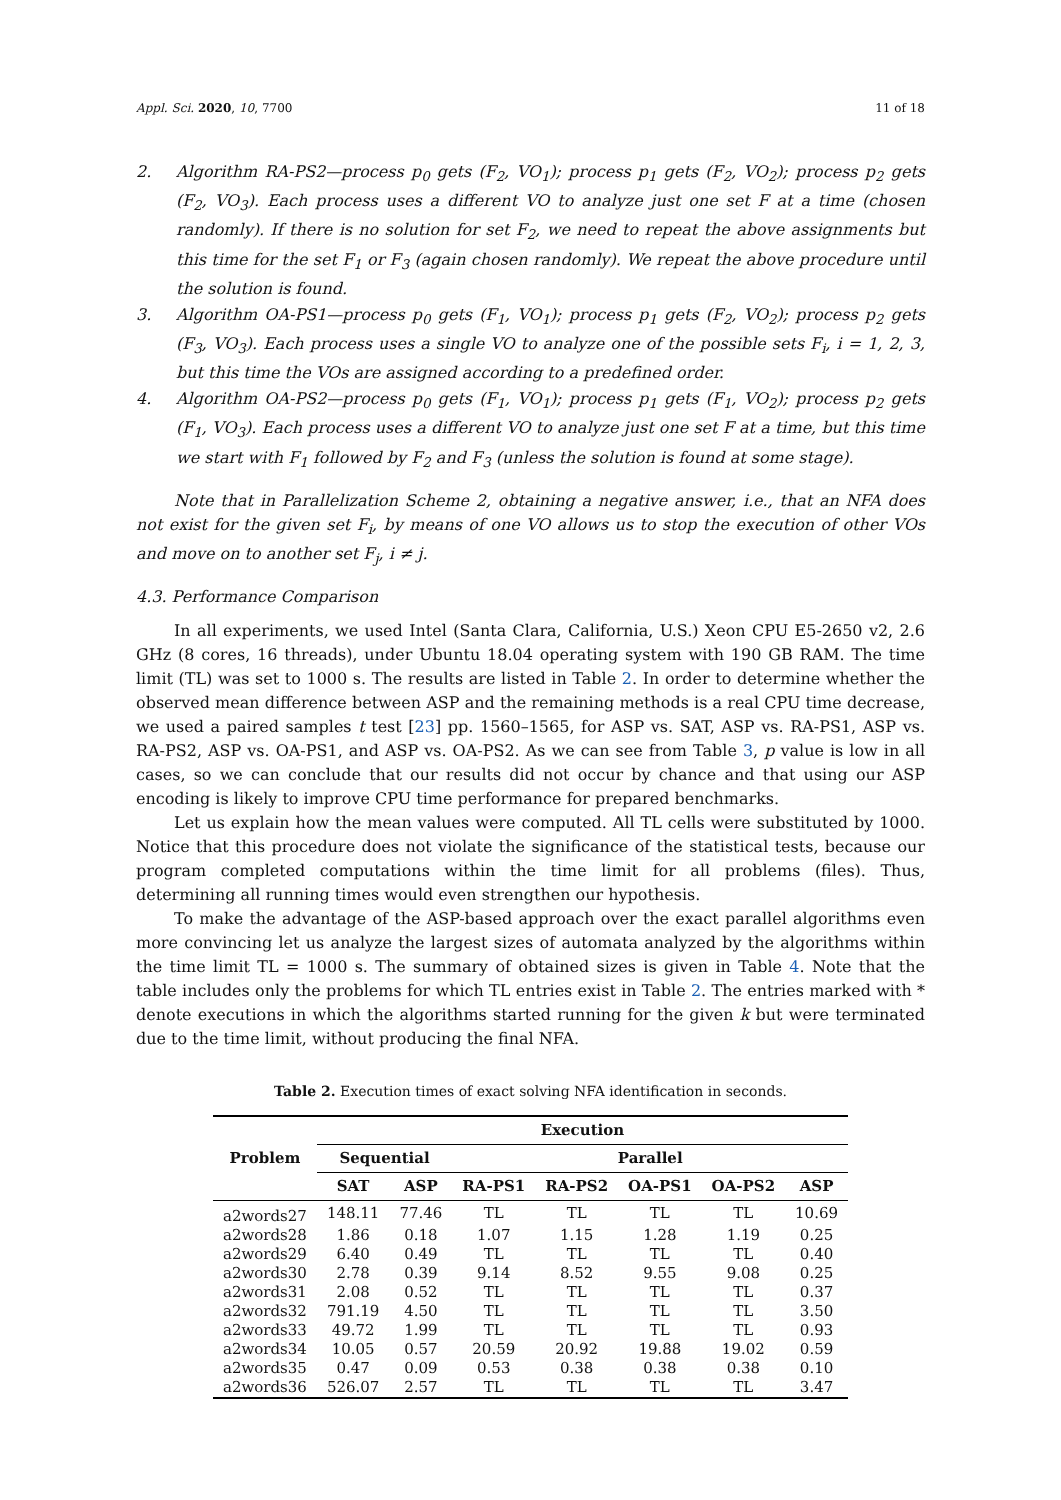Appl. Sci. 2020, 10, 7700 11 of 18
2. Algorithm RA-PS2—process p<sub>0</sub> gets (F<sub>2</sub>, VO<sub>1</sub>); process p<sub>1</sub> gets (F<sub>2</sub>, VO<sub>2</sub>); process p<sub>2</sub> gets (F<sub>2</sub>, VO<sub>3</sub>). Each process uses a different VO to analyze just one set F at a time (chosen randomly). If there is no solution for set F<sub>2</sub>, we need to repeat the above assignments but this time for the set F<sub>1</sub> or F<sub>3</sub> (again chosen randomly). We repeat the above procedure until the solution is found.
3. Algorithm OA-PS1—process p<sub>0</sub> gets (F<sub>1</sub>, VO<sub>1</sub>); process p<sub>1</sub> gets (F<sub>2</sub>, VO<sub>2</sub>); process p<sub>2</sub> gets (F<sub>3</sub>, VO<sub>3</sub>). Each process uses a single VO to analyze one of the possible sets F<sub>i</sub>, i = 1, 2, 3, but this time the VOs are assigned according to a predefined order.
4. Algorithm OA-PS2—process p<sub>0</sub> gets (F<sub>1</sub>, VO<sub>1</sub>); process p<sub>1</sub> gets (F<sub>1</sub>, VO<sub>2</sub>); process p<sub>2</sub> gets (F<sub>1</sub>, VO<sub>3</sub>). Each process uses a different VO to analyze just one set F at a time, but this time we start with F<sub>1</sub> followed by F<sub>2</sub> and F<sub>3</sub> (unless the solution is found at some stage).
Note that in Parallelization Scheme 2, obtaining a negative answer, i.e., that an NFA does not exist for the given set F<sub>i</sub>, by means of one VO allows us to stop the execution of other VOs and move on to another set F<sub>j</sub>, i ≠ j.
4.3. Performance Comparison
In all experiments, we used Intel (Santa Clara, California, U.S.) Xeon CPU E5-2650 v2, 2.6 GHz (8 cores, 16 threads), under Ubuntu 18.04 operating system with 190 GB RAM. The time limit (TL) was set to 1000 s. The results are listed in Table 2. In order to determine whether the observed mean difference between ASP and the remaining methods is a real CPU time decrease, we used a paired samples t test [23] pp. 1560–1565, for ASP vs. SAT, ASP vs. RA-PS1, ASP vs. RA-PS2, ASP vs. OA-PS1, and ASP vs. OA-PS2. As we can see from Table 3, p value is low in all cases, so we can conclude that our results did not occur by chance and that using our ASP encoding is likely to improve CPU time performance for prepared benchmarks.
Let us explain how the mean values were computed. All TL cells were substituted by 1000. Notice that this procedure does not violate the significance of the statistical tests, because our program completed computations within the time limit for all problems (files). Thus, determining all running times would even strengthen our hypothesis.
To make the advantage of the ASP-based approach over the exact parallel algorithms even more convincing let us analyze the largest sizes of automata analyzed by the algorithms within the time limit TL = 1000 s. The summary of obtained sizes is given in Table 4. Note that the table includes only the problems for which TL entries exist in Table 2. The entries marked with * denote executions in which the algorithms started running for the given k but were terminated due to the time limit, without producing the final NFA.
Table 2. Execution times of exact solving NFA identification in seconds.
| Problem | Execution | | | | | | |
| --- | --- | --- | --- | --- | --- | --- | --- |
| | Sequential | | Parallel | | | | |
| | SAT | ASP | RA-PS1 | RA-PS2 | OA-PS1 | OA-PS2 | ASP |
| a2words27 | 148.11 | 77.46 | TL | TL | TL | TL | 10.69 |
| a2words28 | 1.86 | 0.18 | 1.07 | 1.15 | 1.28 | 1.19 | 0.25 |
| a2words29 | 6.40 | 0.49 | TL | TL | TL | TL | 0.40 |
| a2words30 | 2.78 | 0.39 | 9.14 | 8.52 | 9.55 | 9.08 | 0.25 |
| a2words31 | 2.08 | 0.52 | TL | TL | TL | TL | 0.37 |
| a2words32 | 791.19 | 4.50 | TL | TL | TL | TL | 3.50 |
| a2words33 | 49.72 | 1.99 | TL | TL | TL | TL | 0.93 |
| a2words34 | 10.05 | 0.57 | 20.59 | 20.92 | 19.88 | 19.02 | 0.59 |
| a2words35 | 0.47 | 0.09 | 0.53 | 0.38 | 0.38 | 0.38 | 0.10 |
| a2words36 | 526.07 | 2.57 | TL | TL | TL | TL | 3.47 |